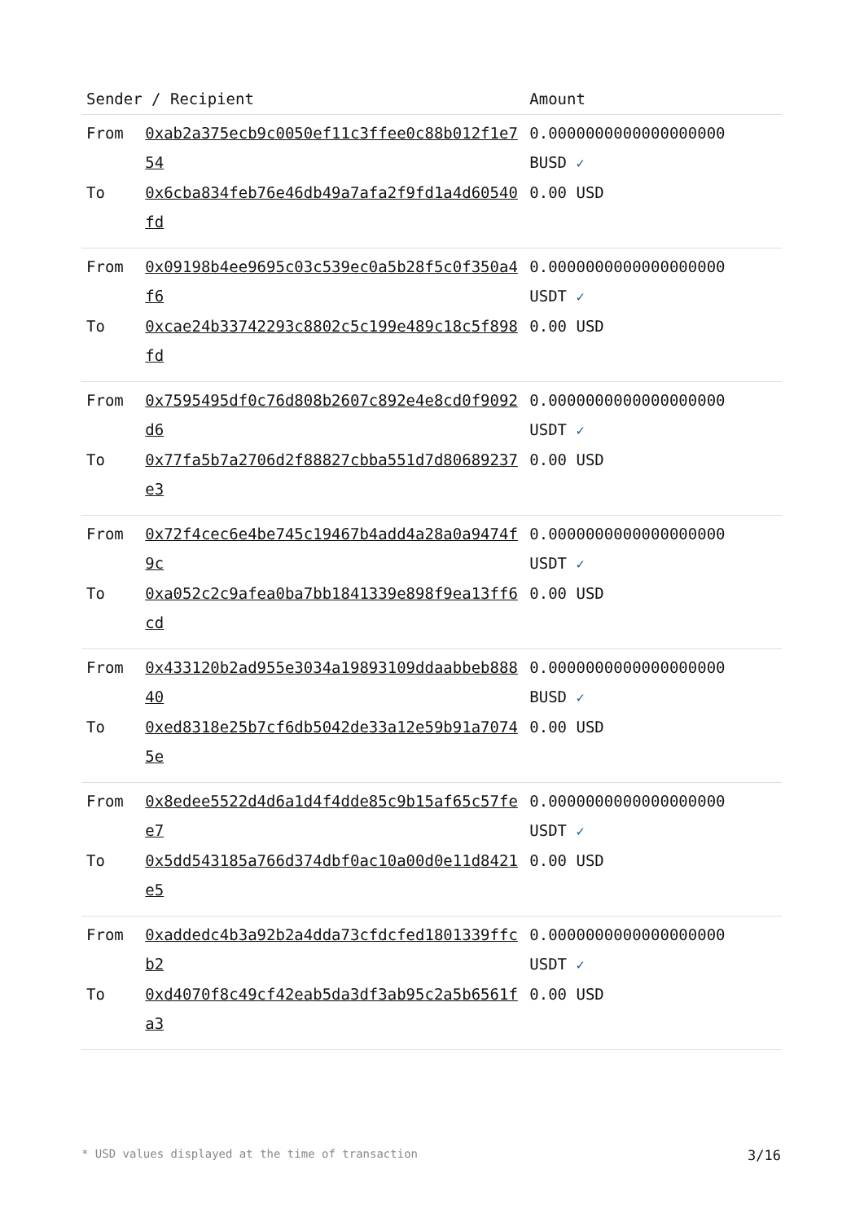| Sender / Recipient | | Amount |
| --- | --- | --- |
| From | 0xab2a375ecb9c0050ef11c3ffee0c88b012f1e754 | 0.0000000000000000000 BUSD ✓ |
| To | 0x6cba834feb76e46db49a7afa2f9fd1a4d60540fd | 0.00 USD |
| From | 0x09198b4ee9695c03c539ec0a5b28f5c0f350a4f6 | 0.0000000000000000000 USDT ✓ |
| To | 0xcae24b33742293c8802c5c199e489c18c5f898fd | 0.00 USD |
| From | 0x7595495df0c76d808b2607c892e4e8cd0f9092d6 | 0.0000000000000000000 USDT ✓ |
| To | 0x77fa5b7a2706d2f88827cbba551d7d80689237e3 | 0.00 USD |
| From | 0x72f4cec6e4be745c19467b4add4a28a0a9474f9c | 0.0000000000000000000 USDT ✓ |
| To | 0xa052c2c9afea0ba7bb1841339e898f9ea13ff6cd | 0.00 USD |
| From | 0x433120b2ad955e3034a19893109ddaabbeb88840 | 0.0000000000000000000 BUSD ✓ |
| To | 0xed8318e25b7cf6db5042de33a12e59b91a70745e | 0.00 USD |
| From | 0x8edee5522d4d6a1d4f4dde85c9b15af65c57fee7 | 0.0000000000000000000 USDT ✓ |
| To | 0x5dd543185a766d374dbf0ac10a00d0e11d8421e5 | 0.00 USD |
| From | 0xaddedc4b3a92b2a4dda73cfdcfed1801339ffcb2 | 0.0000000000000000000 USDT ✓ |
| To | 0xd4070f8c49cf42eab5da3df3ab95c2a5b6561fa3 | 0.00 USD |
* USD values displayed at the time of transaction 3/16